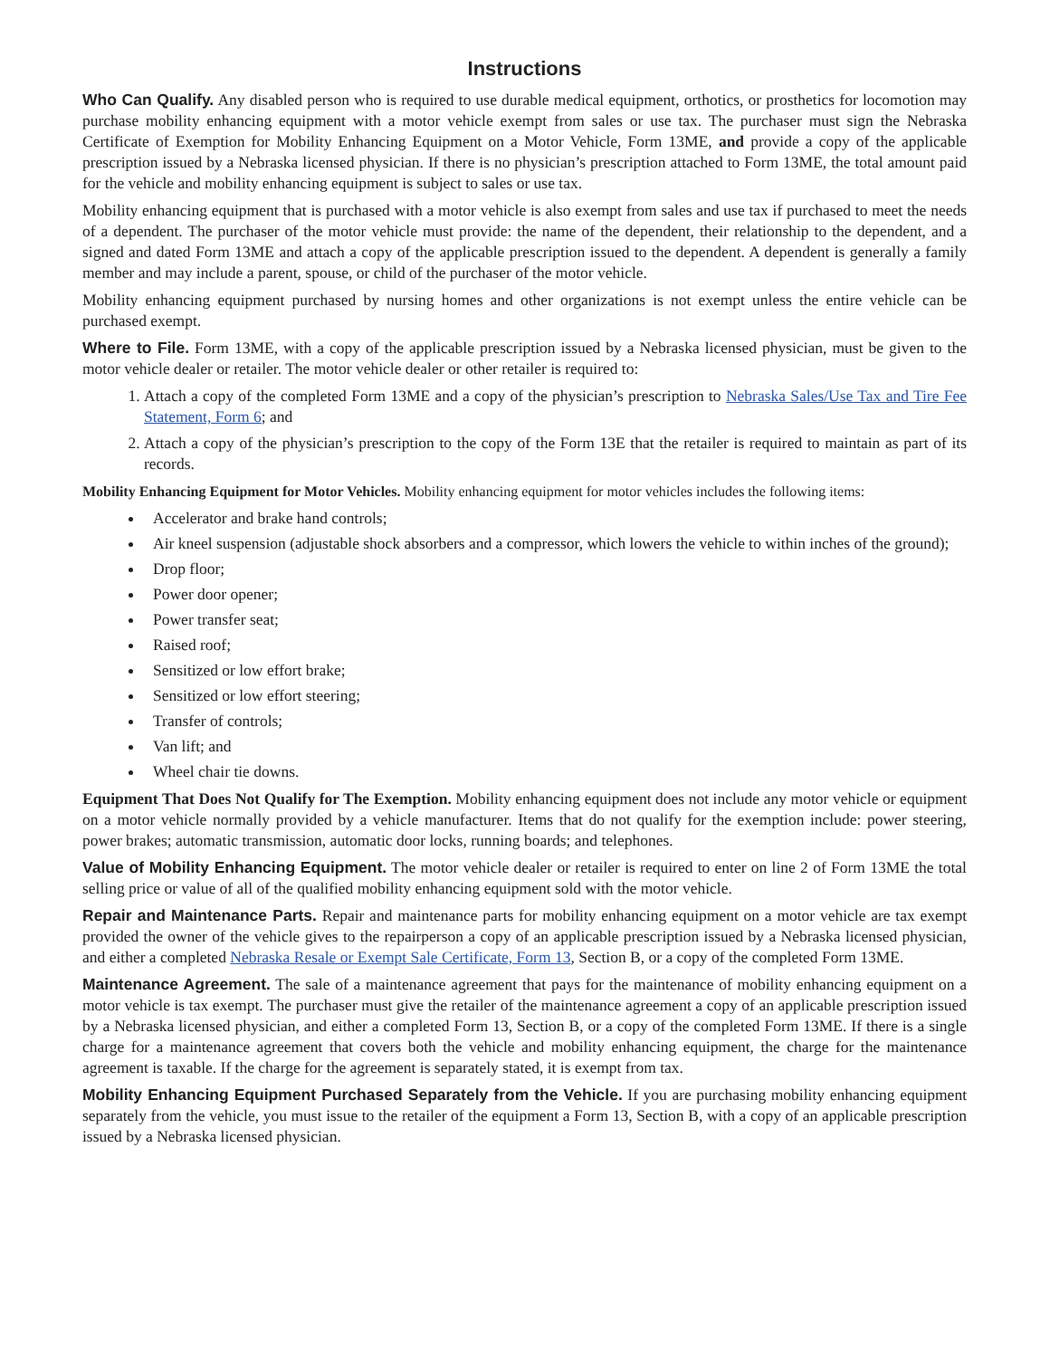Instructions
Who Can Qualify. Any disabled person who is required to use durable medical equipment, orthotics, or prosthetics for locomotion may purchase mobility enhancing equipment with a motor vehicle exempt from sales or use tax. The purchaser must sign the Nebraska Certificate of Exemption for Mobility Enhancing Equipment on a Motor Vehicle, Form 13ME, and provide a copy of the applicable prescription issued by a Nebraska licensed physician. If there is no physician’s prescription attached to Form 13ME, the total amount paid for the vehicle and mobility enhancing equipment is subject to sales or use tax.
Mobility enhancing equipment that is purchased with a motor vehicle is also exempt from sales and use tax if purchased to meet the needs of a dependent. The purchaser of the motor vehicle must provide: the name of the dependent, their relationship to the dependent, and a signed and dated Form 13ME and attach a copy of the applicable prescription issued to the dependent. A dependent is generally a family member and may include a parent, spouse, or child of the purchaser of the motor vehicle.
Mobility enhancing equipment purchased by nursing homes and other organizations is not exempt unless the entire vehicle can be purchased exempt.
Where to File. Form 13ME, with a copy of the applicable prescription issued by a Nebraska licensed physician, must be given to the motor vehicle dealer or retailer. The motor vehicle dealer or other retailer is required to:
1. Attach a copy of the completed Form 13ME and a copy of the physician’s prescription to Nebraska Sales/Use Tax and Tire Fee Statement, Form 6; and
2. Attach a copy of the physician’s prescription to the copy of the Form 13E that the retailer is required to maintain as part of its records.
Mobility Enhancing Equipment for Motor Vehicles. Mobility enhancing equipment for motor vehicles includes the following items:
Accelerator and brake hand controls;
Air kneel suspension (adjustable shock absorbers and a compressor, which lowers the vehicle to within inches of the ground);
Drop floor;
Power door opener;
Power transfer seat;
Raised roof;
Sensitized or low effort brake;
Sensitized or low effort steering;
Transfer of controls;
Van lift; and
Wheel chair tie downs.
Equipment That Does Not Qualify for The Exemption. Mobility enhancing equipment does not include any motor vehicle or equipment on a motor vehicle normally provided by a vehicle manufacturer. Items that do not qualify for the exemption include: power steering, power brakes; automatic transmission, automatic door locks, running boards; and telephones.
Value of Mobility Enhancing Equipment. The motor vehicle dealer or retailer is required to enter on line 2 of Form 13ME the total selling price or value of all of the qualified mobility enhancing equipment sold with the motor vehicle.
Repair and Maintenance Parts. Repair and maintenance parts for mobility enhancing equipment on a motor vehicle are tax exempt provided the owner of the vehicle gives to the repairperson a copy of an applicable prescription issued by a Nebraska licensed physician, and either a completed Nebraska Resale or Exempt Sale Certificate, Form 13, Section B, or a copy of the completed Form 13ME.
Maintenance Agreement. The sale of a maintenance agreement that pays for the maintenance of mobility enhancing equipment on a motor vehicle is tax exempt. The purchaser must give the retailer of the maintenance agreement a copy of an applicable prescription issued by a Nebraska licensed physician, and either a completed Form 13, Section B, or a copy of the completed Form 13ME. If there is a single charge for a maintenance agreement that covers both the vehicle and mobility enhancing equipment, the charge for the maintenance agreement is taxable. If the charge for the agreement is separately stated, it is exempt from tax.
Mobility Enhancing Equipment Purchased Separately from the Vehicle. If you are purchasing mobility enhancing equipment separately from the vehicle, you must issue to the retailer of the equipment a Form 13, Section B, with a copy of an applicable prescription issued by a Nebraska licensed physician.